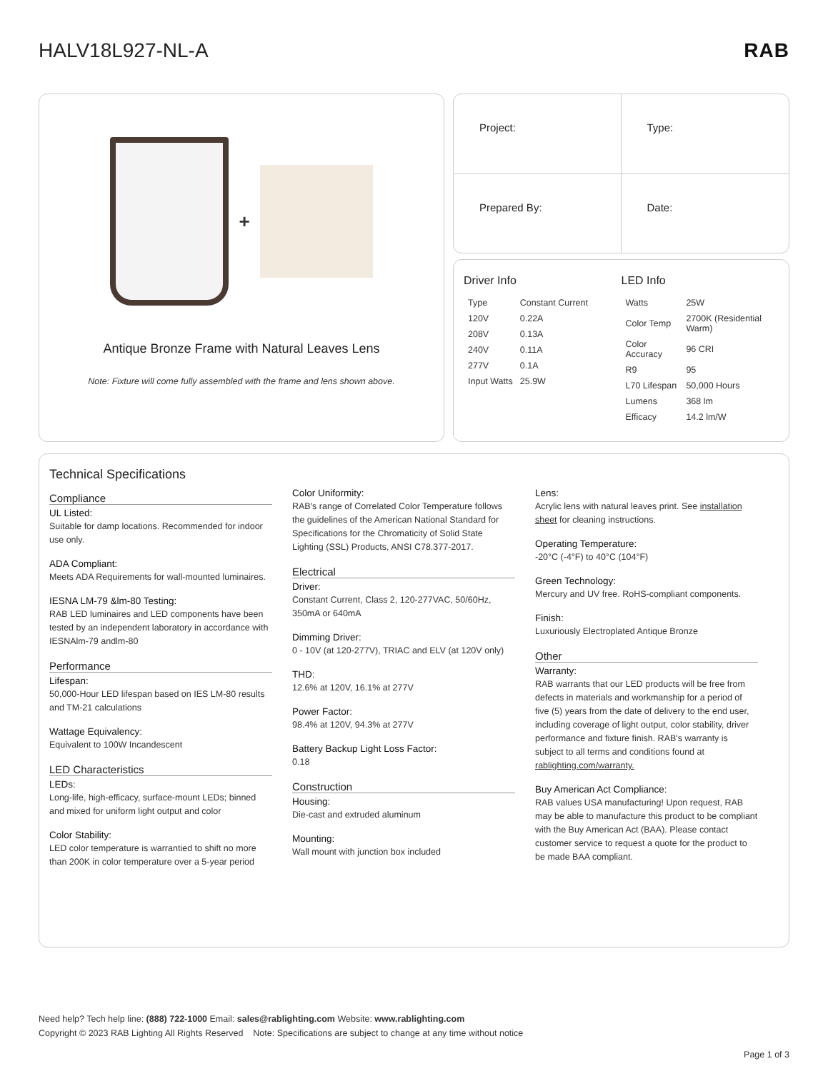HALV18L927-NL-A RAB
+
Antique Bronze Frame with Natural Leaves Lens
Note: Fixture will come fully assembled with the frame and lens shown above.
Project:
Type:
Prepared By:
Date:
Driver Info
| Type | Constant Current |
| 120V | 0.22A |
| 208V | 0.13A |
| 240V | 0.11A |
| 277V | 0.1A |
| Input Watts | 25.9W |
LED Info
| Watts | 25W |
| Color Temp | 2700K (Residential Warm) |
| Color Accuracy | 96 CRI |
| R9 | 95 |
| L70 Lifespan | 50,000 Hours |
| Lumens | 368 lm |
| Efficacy | 14.2 lm/W |
Technical Specifications
Compliance
UL Listed:
Suitable for damp locations. Recommended for indoor use only.
ADA Compliant:
Meets ADA Requirements for wall-mounted luminaires.
IESNA LM-79 &lm-80 Testing:
RAB LED luminaires and LED components have been tested by an independent laboratory in accordance with IESNAlm-79 andlm-80
Performance
Lifespan:
50,000-Hour LED lifespan based on IES LM-80 results and TM-21 calculations
Wattage Equivalency:
Equivalent to 100W Incandescent
LED Characteristics
LEDs:
Long-life, high-efficacy, surface-mount LEDs; binned and mixed for uniform light output and color
Color Stability:
LED color temperature is warrantied to shift no more than 200K in color temperature over a 5-year period
Color Uniformity:
RAB's range of Correlated Color Temperature follows the guidelines of the American National Standard for Specifications for the Chromaticity of Solid State Lighting (SSL) Products, ANSI C78.377-2017.
Electrical
Driver:
Constant Current, Class 2, 120-277VAC, 50/60Hz, 350mA or 640mA
Dimming Driver:
0 - 10V (at 120-277V), TRIAC and ELV (at 120V only)
THD:
12.6% at 120V, 16.1% at 277V
Power Factor:
98.4% at 120V, 94.3% at 277V
Battery Backup Light Loss Factor:
0.18
Construction
Housing:
Die-cast and extruded aluminum
Mounting:
Wall mount with junction box included
Lens:
Acrylic lens with natural leaves print. See installation sheet for cleaning instructions.
Operating Temperature:
-20°C (-4°F) to 40°C (104°F)
Green Technology:
Mercury and UV free. RoHS-compliant components.
Finish:
Luxuriously Electroplated Antique Bronze
Other
Warranty:
RAB warrants that our LED products will be free from defects in materials and workmanship for a period of five (5) years from the date of delivery to the end user, including coverage of light output, color stability, driver performance and fixture finish. RAB's warranty is subject to all terms and conditions found at rablighting.com/warranty.
Buy American Act Compliance:
RAB values USA manufacturing! Upon request, RAB may be able to manufacture this product to be compliant with the Buy American Act (BAA). Please contact customer service to request a quote for the product to be made BAA compliant.
Need help? Tech help line: (888) 722-1000 Email: sales@rablighting.com Website: www.rablighting.com
Copyright © 2023 RAB Lighting All Rights Reserved Note: Specifications are subject to change at any time without notice
Page 1 of 3